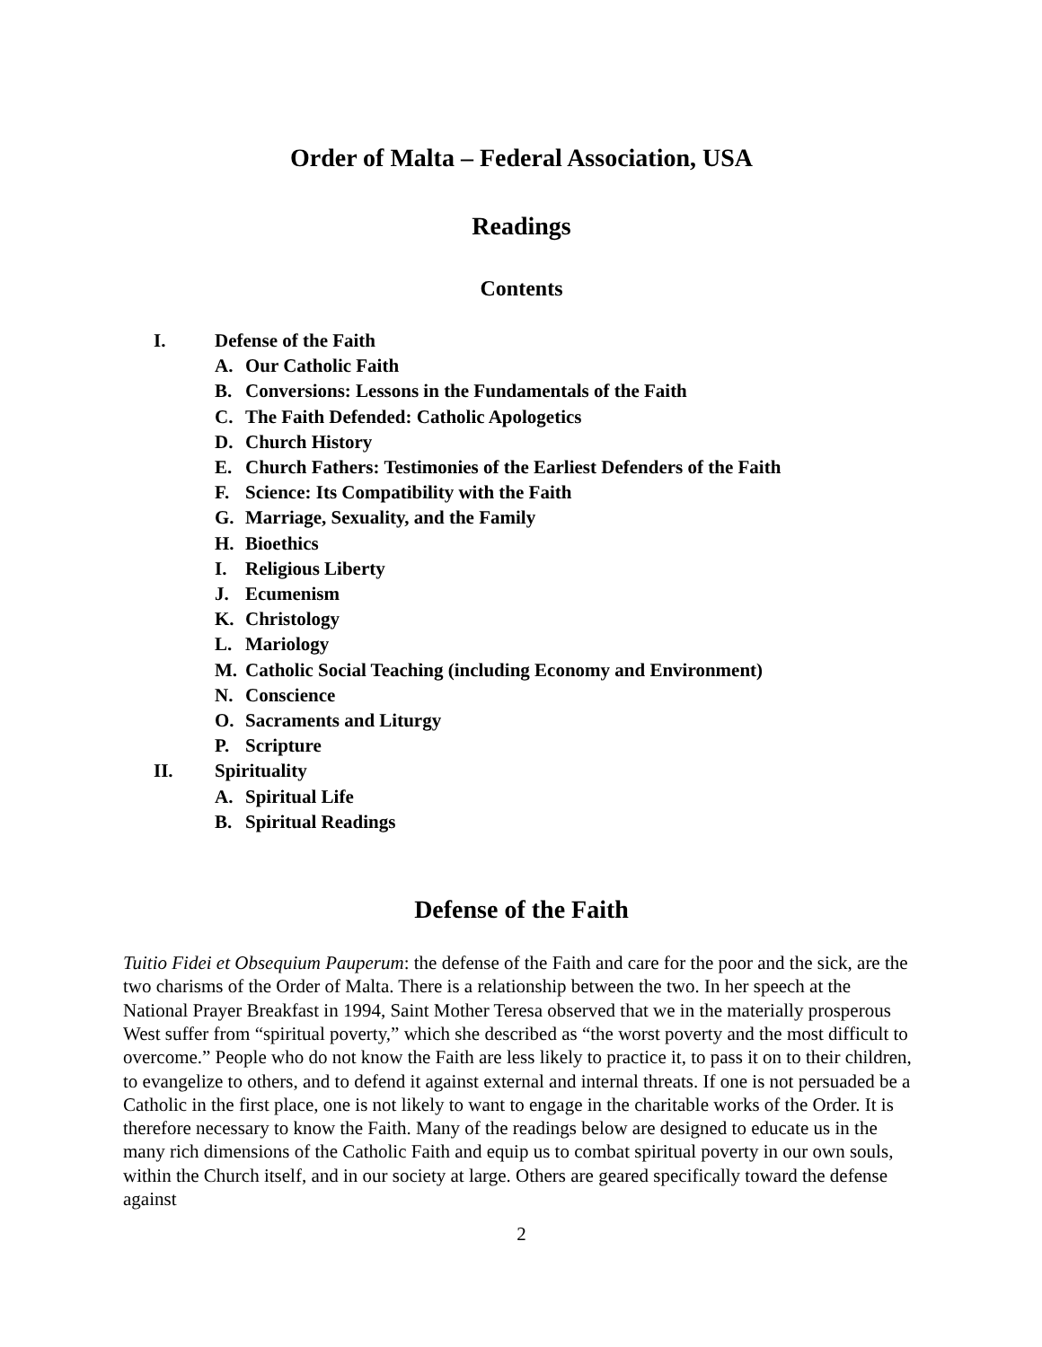Order of Malta – Federal Association, USA
Readings
Contents
I. Defense of the Faith
A. Our Catholic Faith
B. Conversions: Lessons in the Fundamentals of the Faith
C. The Faith Defended: Catholic Apologetics
D. Church History
E. Church Fathers: Testimonies of the Earliest Defenders of the Faith
F. Science: Its Compatibility with the Faith
G. Marriage, Sexuality, and the Family
H. Bioethics
I. Religious Liberty
J. Ecumenism
K. Christology
L. Mariology
M. Catholic Social Teaching (including Economy and Environment)
N. Conscience
O. Sacraments and Liturgy
P. Scripture
II. Spirituality
A. Spiritual Life
B. Spiritual Readings
Defense of the Faith
Tuitio Fidei et Obsequium Pauperum: the defense of the Faith and care for the poor and the sick, are the two charisms of the Order of Malta. There is a relationship between the two. In her speech at the National Prayer Breakfast in 1994, Saint Mother Teresa observed that we in the materially prosperous West suffer from “spiritual poverty,” which she described as “the worst poverty and the most difficult to overcome.” People who do not know the Faith are less likely to practice it, to pass it on to their children, to evangelize to others, and to defend it against external and internal threats. If one is not persuaded be a Catholic in the first place, one is not likely to want to engage in the charitable works of the Order. It is therefore necessary to know the Faith. Many of the readings below are designed to educate us in the many rich dimensions of the Catholic Faith and equip us to combat spiritual poverty in our own souls, within the Church itself, and in our society at large. Others are geared specifically toward the defense against
2